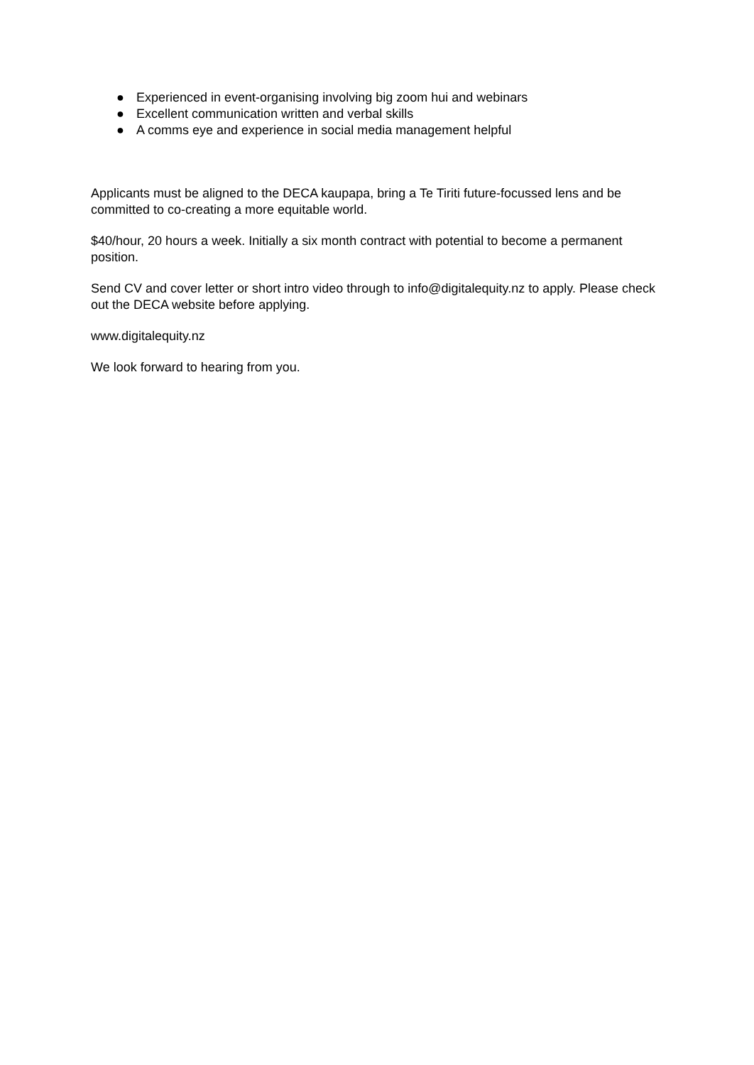● Experienced in event-organising involving big zoom hui and webinars
● Excellent communication written and verbal skills
● A comms eye and experience in social media management helpful
Applicants must be aligned to the DECA kaupapa, bring a Te Tiriti future-focussed lens and be committed to co-creating a more equitable world.
$40/hour, 20 hours a week. Initially a six month contract with potential to become a permanent position.
Send CV and cover letter or short intro video through to info@digitalequity.nz to apply. Please check out the DECA website before applying.
www.digitalequity.nz
We look forward to hearing from you.